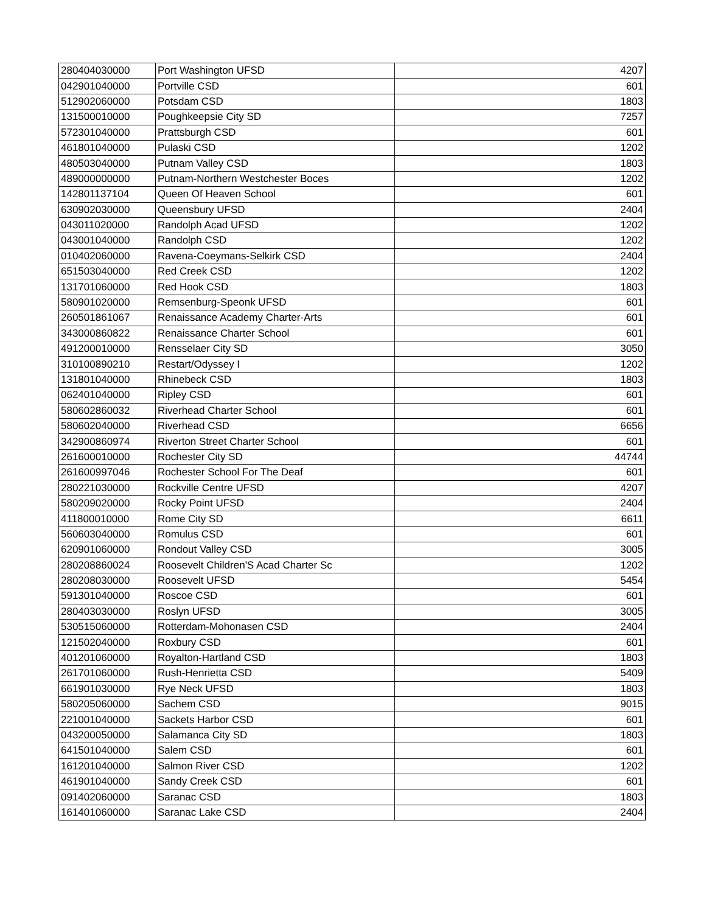| 280404030000 | Port Washington UFSD | 4207 |
| 042901040000 | Portville CSD | 601 |
| 512902060000 | Potsdam CSD | 1803 |
| 131500010000 | Poughkeepsie City SD | 7257 |
| 572301040000 | Prattsburgh CSD | 601 |
| 461801040000 | Pulaski CSD | 1202 |
| 480503040000 | Putnam Valley CSD | 1803 |
| 489000000000 | Putnam-Northern Westchester Boces | 1202 |
| 142801137104 | Queen Of Heaven School | 601 |
| 630902030000 | Queensbury UFSD | 2404 |
| 043011020000 | Randolph Acad UFSD | 1202 |
| 043001040000 | Randolph CSD | 1202 |
| 010402060000 | Ravena-Coeymans-Selkirk CSD | 2404 |
| 651503040000 | Red Creek CSD | 1202 |
| 131701060000 | Red Hook CSD | 1803 |
| 580901020000 | Remsenburg-Speonk UFSD | 601 |
| 260501861067 | Renaissance Academy Charter-Arts | 601 |
| 343000860822 | Renaissance Charter School | 601 |
| 491200010000 | Rensselaer City SD | 3050 |
| 310100890210 | Restart/Odyssey I | 1202 |
| 131801040000 | Rhinebeck CSD | 1803 |
| 062401040000 | Ripley CSD | 601 |
| 580602860032 | Riverhead Charter School | 601 |
| 580602040000 | Riverhead CSD | 6656 |
| 342900860974 | Riverton Street Charter School | 601 |
| 261600010000 | Rochester City SD | 44744 |
| 261600997046 | Rochester School For The Deaf | 601 |
| 280221030000 | Rockville Centre UFSD | 4207 |
| 580209020000 | Rocky Point UFSD | 2404 |
| 411800010000 | Rome City SD | 6611 |
| 560603040000 | Romulus CSD | 601 |
| 620901060000 | Rondout Valley CSD | 3005 |
| 280208860024 | Roosevelt Children'S Acad Charter Sc | 1202 |
| 280208030000 | Roosevelt UFSD | 5454 |
| 591301040000 | Roscoe CSD | 601 |
| 280403030000 | Roslyn UFSD | 3005 |
| 530515060000 | Rotterdam-Mohonasen CSD | 2404 |
| 121502040000 | Roxbury CSD | 601 |
| 401201060000 | Royalton-Hartland CSD | 1803 |
| 261701060000 | Rush-Henrietta CSD | 5409 |
| 661901030000 | Rye Neck UFSD | 1803 |
| 580205060000 | Sachem CSD | 9015 |
| 221001040000 | Sackets Harbor CSD | 601 |
| 043200050000 | Salamanca City SD | 1803 |
| 641501040000 | Salem CSD | 601 |
| 161201040000 | Salmon River CSD | 1202 |
| 461901040000 | Sandy Creek CSD | 601 |
| 091402060000 | Saranac CSD | 1803 |
| 161401060000 | Saranac Lake CSD | 2404 |